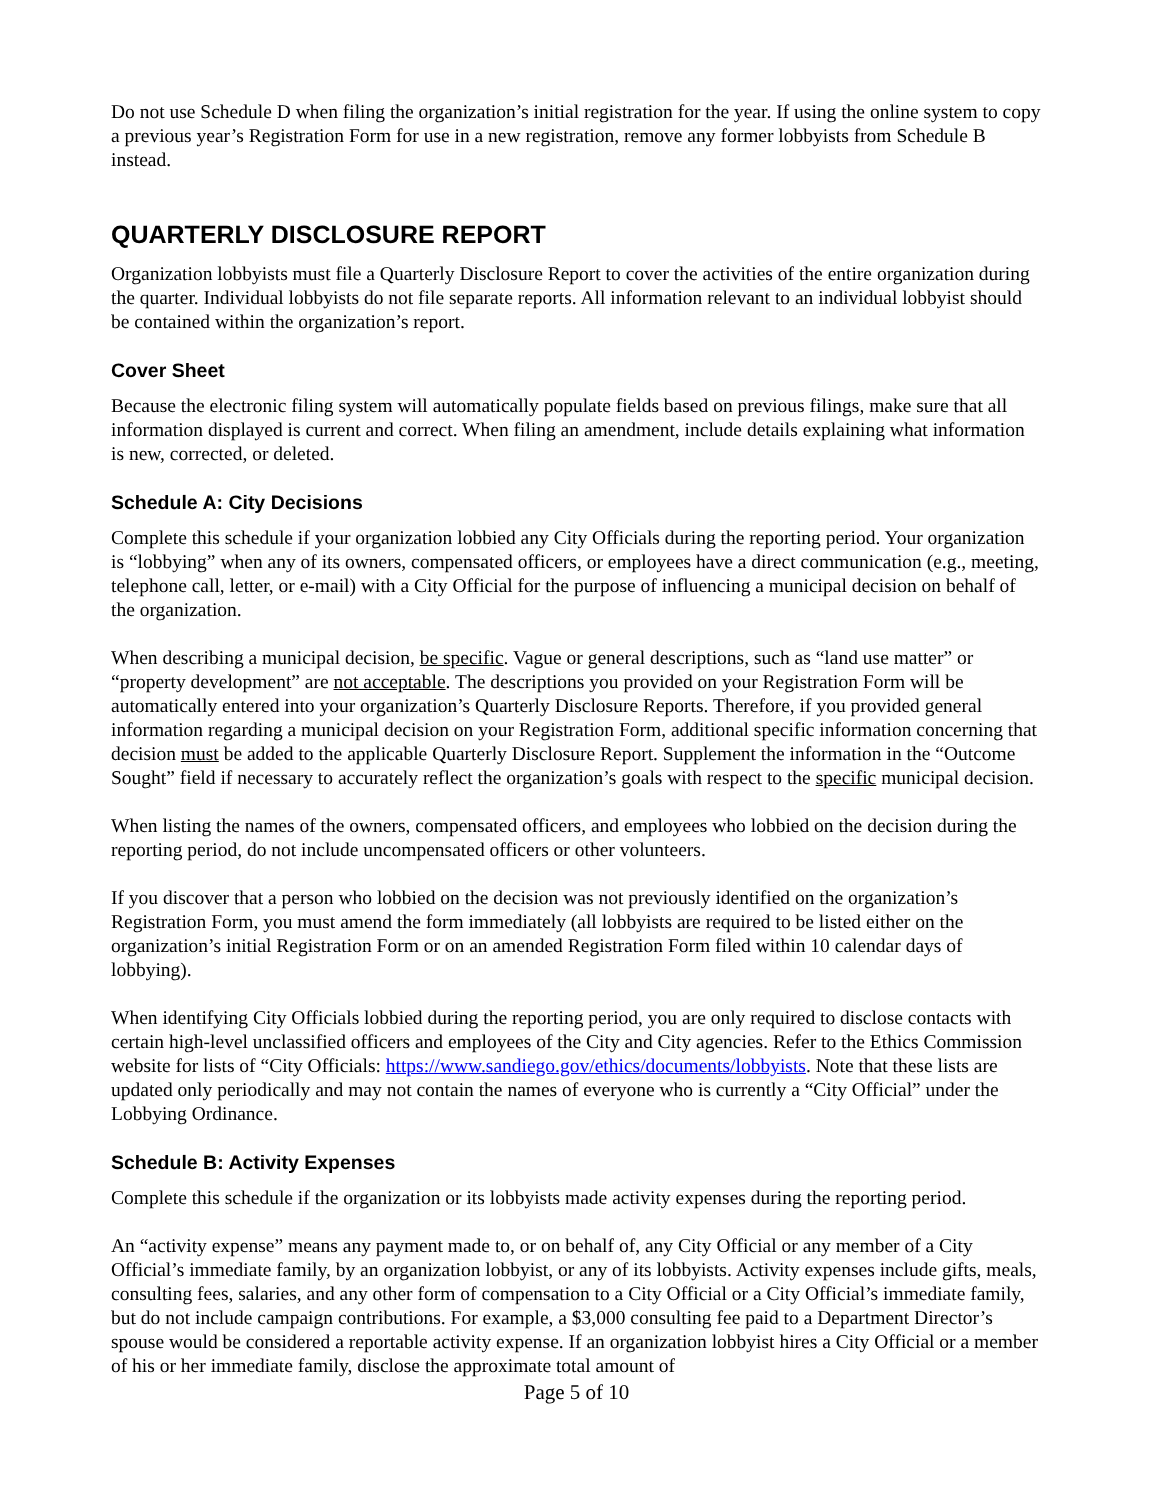Do not use Schedule D when filing the organization’s initial registration for the year. If using the online system to copy a previous year’s Registration Form for use in a new registration, remove any former lobbyists from Schedule B instead.
QUARTERLY DISCLOSURE REPORT
Organization lobbyists must file a Quarterly Disclosure Report to cover the activities of the entire organization during the quarter. Individual lobbyists do not file separate reports. All information relevant to an individual lobbyist should be contained within the organization’s report.
Cover Sheet
Because the electronic filing system will automatically populate fields based on previous filings, make sure that all information displayed is current and correct. When filing an amendment, include details explaining what information is new, corrected, or deleted.
Schedule A: City Decisions
Complete this schedule if your organization lobbied any City Officials during the reporting period. Your organization is “lobbying” when any of its owners, compensated officers, or employees have a direct communication (e.g., meeting, telephone call, letter, or e-mail) with a City Official for the purpose of influencing a municipal decision on behalf of the organization.
When describing a municipal decision, be specific. Vague or general descriptions, such as “land use matter” or “property development” are not acceptable. The descriptions you provided on your Registration Form will be automatically entered into your organization’s Quarterly Disclosure Reports. Therefore, if you provided general information regarding a municipal decision on your Registration Form, additional specific information concerning that decision must be added to the applicable Quarterly Disclosure Report. Supplement the information in the “Outcome Sought” field if necessary to accurately reflect the organization’s goals with respect to the specific municipal decision.
When listing the names of the owners, compensated officers, and employees who lobbied on the decision during the reporting period, do not include uncompensated officers or other volunteers.
If you discover that a person who lobbied on the decision was not previously identified on the organization’s Registration Form, you must amend the form immediately (all lobbyists are required to be listed either on the organization’s initial Registration Form or on an amended Registration Form filed within 10 calendar days of lobbying).
When identifying City Officials lobbied during the reporting period, you are only required to disclose contacts with certain high-level unclassified officers and employees of the City and City agencies. Refer to the Ethics Commission website for lists of “City Officials: https://www.sandiego.gov/ethics/documents/lobbyists. Note that these lists are updated only periodically and may not contain the names of everyone who is currently a “City Official” under the Lobbying Ordinance.
Schedule B: Activity Expenses
Complete this schedule if the organization or its lobbyists made activity expenses during the reporting period.
An “activity expense” means any payment made to, or on behalf of, any City Official or any member of a City Official’s immediate family, by an organization lobbyist, or any of its lobbyists. Activity expenses include gifts, meals, consulting fees, salaries, and any other form of compensation to a City Official or a City Official’s immediate family, but do not include campaign contributions. For example, a $3,000 consulting fee paid to a Department Director’s spouse would be considered a reportable activity expense. If an organization lobbyist hires a City Official or a member of his or her immediate family, disclose the approximate total amount of
Page 5 of 10